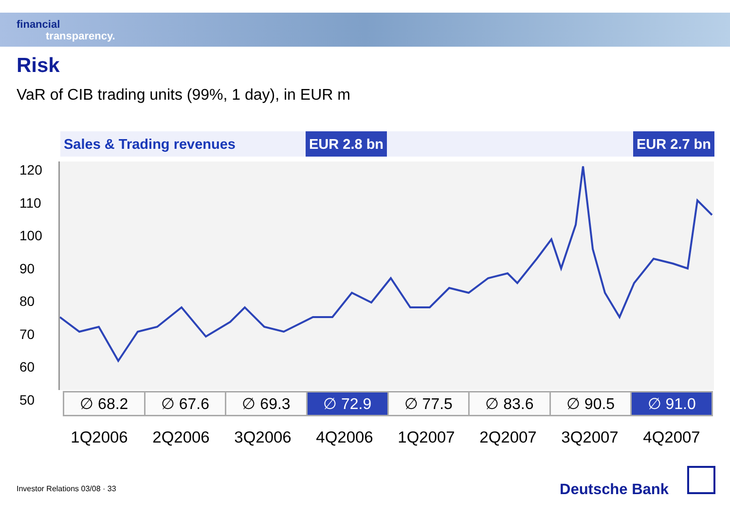financial
transparency.
Risk
VaR of CIB trading units (99%, 1 day), in EUR m
Sales & Trading revenues
EUR 2.8 bn EUR 2.7 bn
120
110
100
90
80
70
60
50
| ∅ 68.2 | ∅ 67.6 | ∅ 69.3 | ∅ 72.9 | ∅ 77.5 | ∅ 83.6 | ∅ 90.5 | ∅ 91.0 |
1Q2006 2Q2006 3Q2006 4Q2006 1Q2007 2Q2007 3Q2007 4Q2007
Investor Relations 03/08 · 33 Deutsche Bank